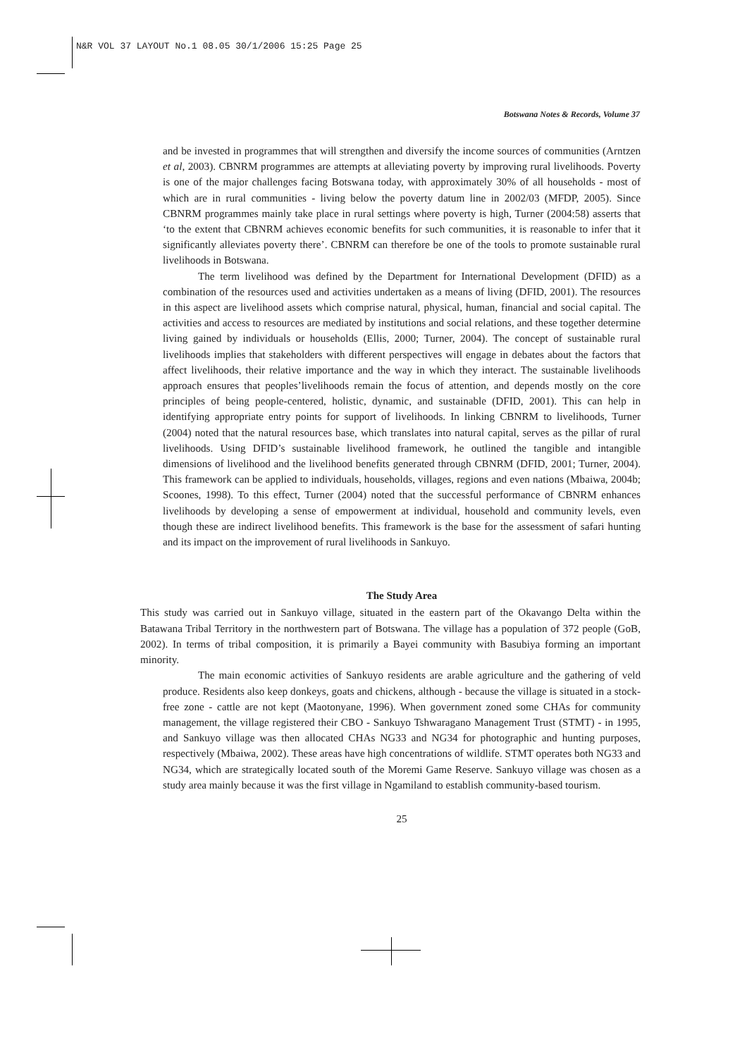N&R VOL 37 LAYOUT No.1 08.05 30/1/2006 15:25 Page 25
Botswana Notes & Records, Volume 37
and be invested in programmes that will strengthen and diversify the income sources of communities (Arntzen et al, 2003). CBNRM programmes are attempts at alleviating poverty by improving rural livelihoods. Poverty is one of the major challenges facing Botswana today, with approximately 30% of all households - most of which are in rural communities - living below the poverty datum line in 2002/03 (MFDP, 2005). Since CBNRM programmes mainly take place in rural settings where poverty is high, Turner (2004:58) asserts that ‘to the extent that CBNRM achieves economic benefits for such communities, it is reasonable to infer that it significantly alleviates poverty there’. CBNRM can therefore be one of the tools to promote sustainable rural livelihoods in Botswana.
The term livelihood was defined by the Department for International Development (DFID) as a combination of the resources used and activities undertaken as a means of living (DFID, 2001). The resources in this aspect are livelihood assets which comprise natural, physical, human, financial and social capital. The activities and access to resources are mediated by institutions and social relations, and these together determine living gained by individuals or households (Ellis, 2000; Turner, 2004). The concept of sustainable rural livelihoods implies that stakeholders with different perspectives will engage in debates about the factors that affect livelihoods, their relative importance and the way in which they interact. The sustainable livelihoods approach ensures that peoples’livelihoods remain the focus of attention, and depends mostly on the core principles of being people-centered, holistic, dynamic, and sustainable (DFID, 2001). This can help in identifying appropriate entry points for support of livelihoods. In linking CBNRM to livelihoods, Turner (2004) noted that the natural resources base, which translates into natural capital, serves as the pillar of rural livelihoods. Using DFID’s sustainable livelihood framework, he outlined the tangible and intangible dimensions of livelihood and the livelihood benefits generated through CBNRM (DFID, 2001; Turner, 2004). This framework can be applied to individuals, households, villages, regions and even nations (Mbaiwa, 2004b; Scoones, 1998). To this effect, Turner (2004) noted that the successful performance of CBNRM enhances livelihoods by developing a sense of empowerment at individual, household and community levels, even though these are indirect livelihood benefits. This framework is the base for the assessment of safari hunting and its impact on the improvement of rural livelihoods in Sankuyo.
The Study Area
This study was carried out in Sankuyo village, situated in the eastern part of the Okavango Delta within the Batawana Tribal Territory in the northwestern part of Botswana. The village has a population of 372 people (GoB, 2002). In terms of tribal composition, it is primarily a Bayei community with Basubiya forming an important minority.
The main economic activities of Sankuyo residents are arable agriculture and the gathering of veld produce. Residents also keep donkeys, goats and chickens, although - because the village is situated in a stock-free zone - cattle are not kept (Maotonyane, 1996). When government zoned some CHAs for community management, the village registered their CBO - Sankuyo Tshwaragano Management Trust (STMT) - in 1995, and Sankuyo village was then allocated CHAs NG33 and NG34 for photographic and hunting purposes, respectively (Mbaiwa, 2002). These areas have high concentrations of wildlife. STMT operates both NG33 and NG34, which are strategically located south of the Moremi Game Reserve. Sankuyo village was chosen as a study area mainly because it was the first village in Ngamiland to establish community-based tourism.
25